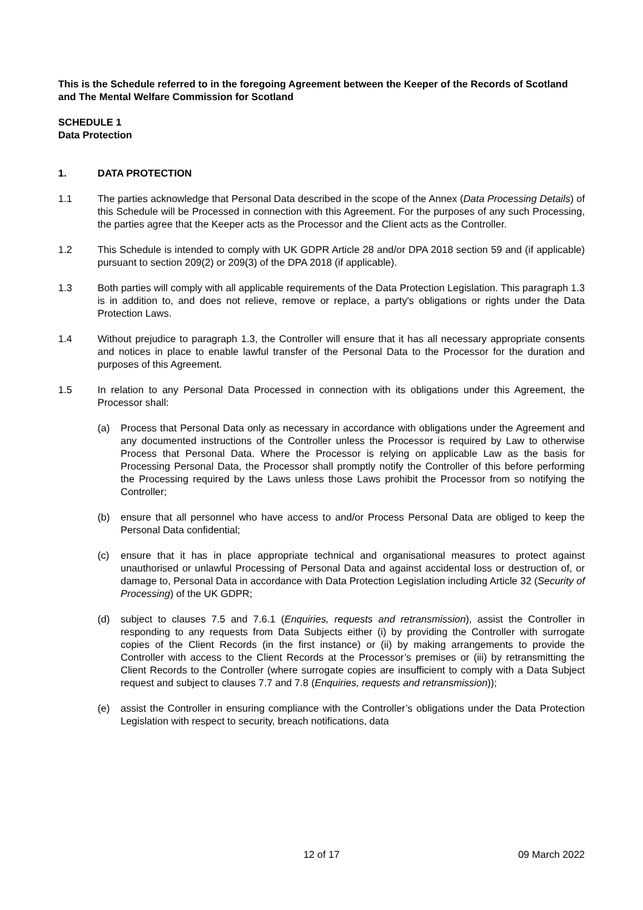This is the Schedule referred to in the foregoing Agreement between the Keeper of the Records of Scotland and The Mental Welfare Commission for Scotland
SCHEDULE 1
Data Protection
1. DATA PROTECTION
1.1 The parties acknowledge that Personal Data described in the scope of the Annex (Data Processing Details) of this Schedule will be Processed in connection with this Agreement. For the purposes of any such Processing, the parties agree that the Keeper acts as the Processor and the Client acts as the Controller.
1.2 This Schedule is intended to comply with UK GDPR Article 28 and/or DPA 2018 section 59 and (if applicable) pursuant to section 209(2) or 209(3) of the DPA 2018 (if applicable).
1.3 Both parties will comply with all applicable requirements of the Data Protection Legislation. This paragraph 1.3 is in addition to, and does not relieve, remove or replace, a party's obligations or rights under the Data Protection Laws.
1.4 Without prejudice to paragraph 1.3, the Controller will ensure that it has all necessary appropriate consents and notices in place to enable lawful transfer of the Personal Data to the Processor for the duration and purposes of this Agreement.
1.5 In relation to any Personal Data Processed in connection with its obligations under this Agreement, the Processor shall:
(a) Process that Personal Data only as necessary in accordance with obligations under the Agreement and any documented instructions of the Controller unless the Processor is required by Law to otherwise Process that Personal Data. Where the Processor is relying on applicable Law as the basis for Processing Personal Data, the Processor shall promptly notify the Controller of this before performing the Processing required by the Laws unless those Laws prohibit the Processor from so notifying the Controller;
(b) ensure that all personnel who have access to and/or Process Personal Data are obliged to keep the Personal Data confidential;
(c) ensure that it has in place appropriate technical and organisational measures to protect against unauthorised or unlawful Processing of Personal Data and against accidental loss or destruction of, or damage to, Personal Data in accordance with Data Protection Legislation including Article 32 (Security of Processing) of the UK GDPR;
(d) subject to clauses 7.5 and 7.6.1 (Enquiries, requests and retransmission), assist the Controller in responding to any requests from Data Subjects either (i) by providing the Controller with surrogate copies of the Client Records (in the first instance) or (ii) by making arrangements to provide the Controller with access to the Client Records at the Processor’s premises or (iii) by retransmitting the Client Records to the Controller (where surrogate copies are insufficient to comply with a Data Subject request and subject to clauses 7.7 and 7.8 (Enquiries, requests and retransmission));
(e) assist the Controller in ensuring compliance with the Controller’s obligations under the Data Protection Legislation with respect to security, breach notifications, data
12 of 17 09 March 2022